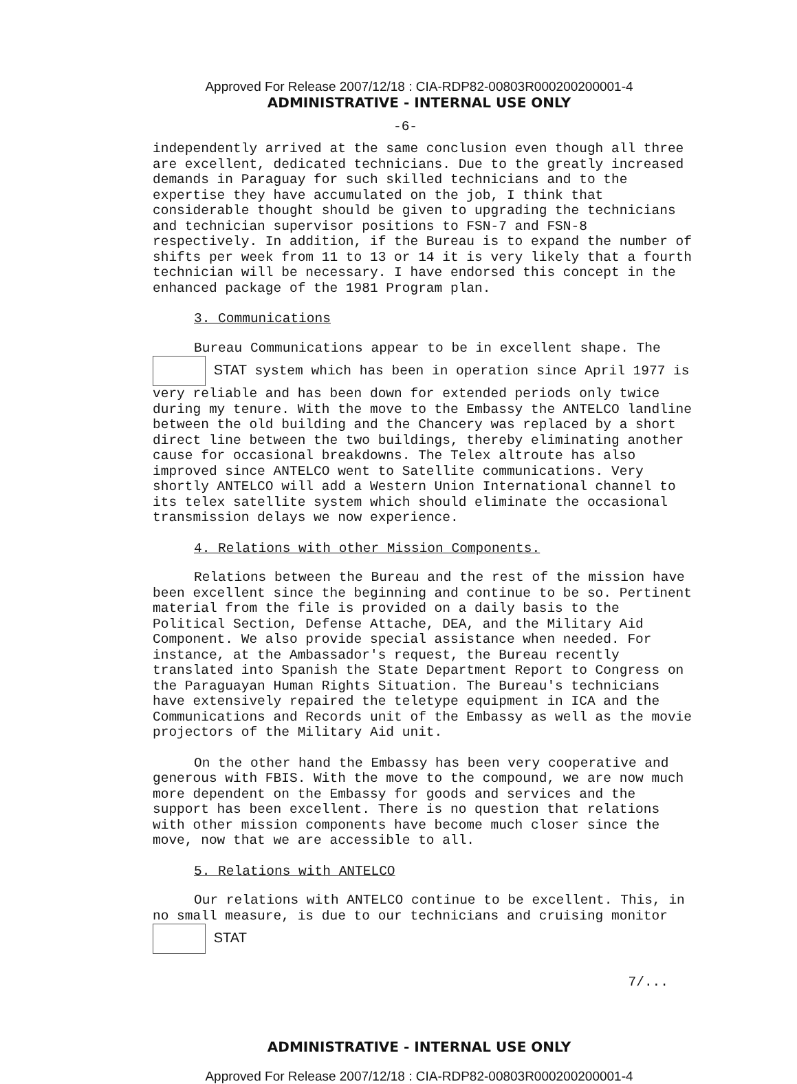Approved For Release 2007/12/18 : CIA-RDP82-00803R000200200001-4
ADMINISTRATIVE - INTERNAL USE ONLY
-6-
independently arrived at the same conclusion even though all three are excellent, dedicated technicians. Due to the greatly increased demands in Paraguay for such skilled technicians and to the expertise they have accumulated on the job, I think that considerable thought should be given to upgrading the technicians and technician supervisor positions to FSN-7 and FSN-8 respectively. In addition, if the Bureau is to expand the number of shifts per week from 11 to 13 or 14 it is very likely that a fourth technician will be necessary. I have endorsed this concept in the enhanced package of the 1981 Program plan.
3. Communications
Bureau Communications appear to be in excellent shape. The STAT system which has been in operation since April 1977 is very reliable and has been down for extended periods only twice during my tenure. With the move to the Embassy the ANTELCO landline between the old building and the Chancery was replaced by a short direct line between the two buildings, thereby eliminating another cause for occasional breakdowns. The Telex altroute has also improved since ANTELCO went to Satellite communications. Very shortly ANTELCO will add a Western Union International channel to its telex satellite system which should eliminate the occasional transmission delays we now experience.
4. Relations with other Mission Components.
Relations between the Bureau and the rest of the mission have been excellent since the beginning and continue to be so. Pertinent material from the file is provided on a daily basis to the Political Section, Defense Attache, DEA, and the Military Aid Component. We also provide special assistance when needed. For instance, at the Ambassador's request, the Bureau recently translated into Spanish the State Department Report to Congress on the Paraguayan Human Rights Situation. The Bureau's technicians have extensively repaired the teletype equipment in ICA and the Communications and Records unit of the Embassy as well as the movie projectors of the Military Aid unit.
On the other hand the Embassy has been very cooperative and generous with FBIS. With the move to the compound, we are now much more dependent on the Embassy for goods and services and the support has been excellent. There is no question that relations with other mission components have become much closer since the move, now that we are accessible to all.
5. Relations with ANTELCO
Our relations with ANTELCO continue to be excellent. This, in no small measure, is due to our technicians and cruising monitor STAT
7/...
ADMINISTRATIVE - INTERNAL USE ONLY
Approved For Release 2007/12/18 : CIA-RDP82-00803R000200200001-4